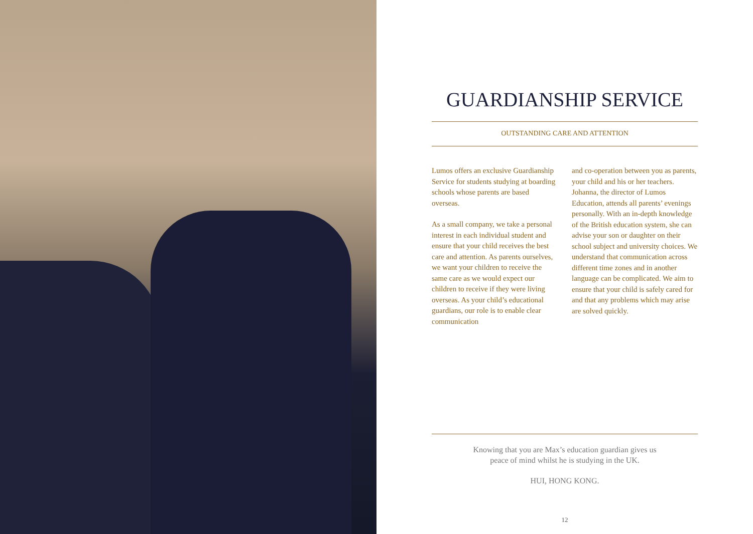GUARDIANSHIP SERVICE
OUTSTANDING CARE AND ATTENTION
Lumos offers an exclusive Guardianship Service for students studying at boarding schools whose parents are based overseas.
As a small company, we take a personal interest in each individual student and ensure that your child receives the best care and attention. As parents ourselves, we want your children to receive the same care as we would expect our children to receive if they were living overseas. As your child’s educational guardians, our role is to enable clear communication
and co-operation between you as parents, your child and his or her teachers. Johanna, the director of Lumos Education, attends all parents’ evenings personally. With an in-depth knowledge of the British education system, she can advise your son or daughter on their school subject and university choices. We understand that communication across different time zones and in another language can be complicated. We aim to ensure that your child is safely cared for and that any problems which may arise are solved quickly.
Knowing that you are Max’s education guardian gives us
peace of mind whilst he is studying in the UK.
HUI, HONG KONG.
12